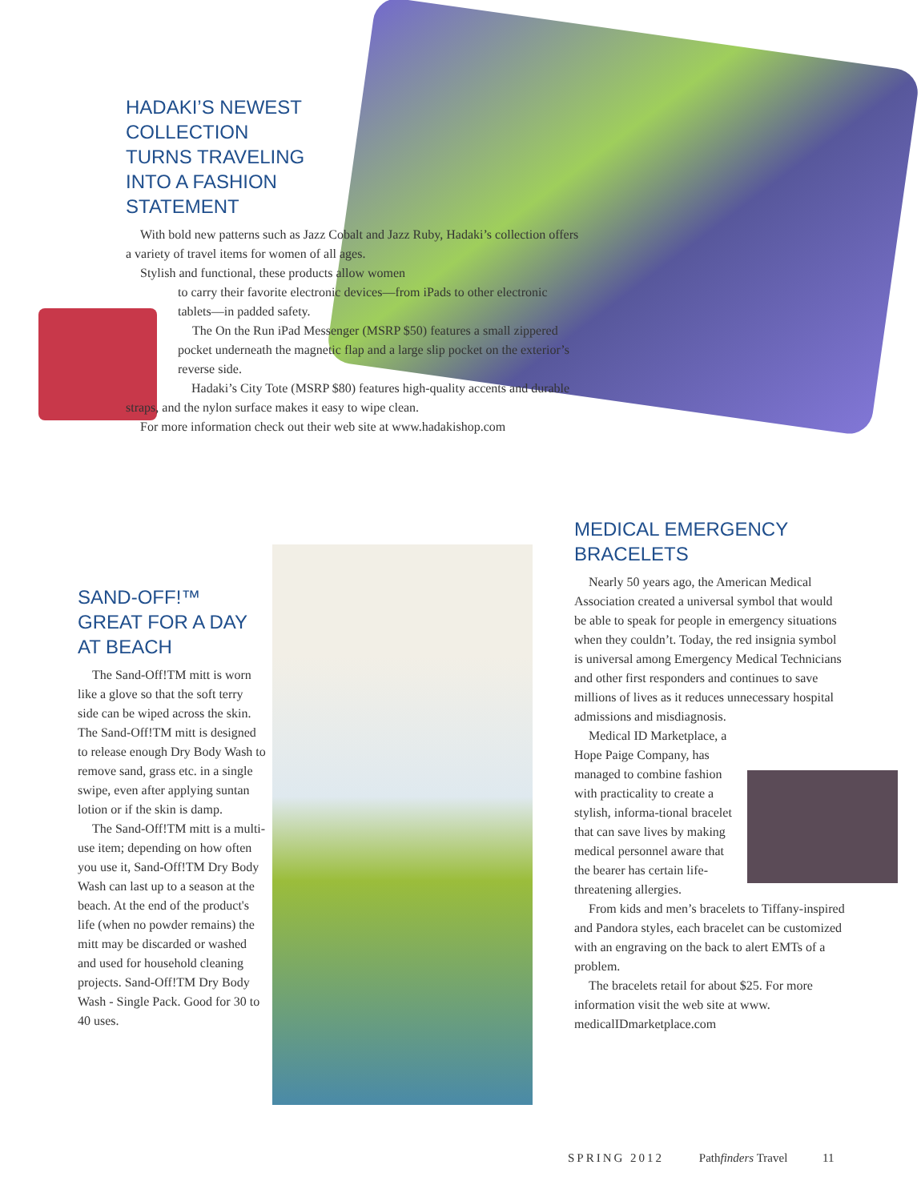HADAKI’S NEWEST
COLLECTION
TURNS TRAVELING
INTO A FASHION
STATEMENT
With bold new patterns such as Jazz Cobalt and Jazz Ruby, Hadaki’s collection offers a variety of travel items for women of all ages.
Stylish and functional, these products allow women
to carry their favorite electronic devices—from iPads to other electronic tablets—in padded safety.
The On the Run iPad Messenger (MSRP $50) features a small zippered pocket underneath the magnetic flap and a large slip pocket on the exterior’s reverse side.
Hadaki’s City Tote (MSRP $80) features high-quality accents and durable straps, and the nylon surface makes it easy to wipe clean.
For more information check out their web site at www.hadakishop.com
SAND-OFF!™
GREAT FOR A DAY
AT BEACH
The Sand-Off!TM mitt is worn like a glove so that the soft terry side can be wiped across the skin. The Sand-Off!TM mitt is designed to release enough Dry Body Wash to remove sand, grass etc. in a single swipe, even after applying suntan lotion or if the skin is damp.
The Sand-Off!TM mitt is a multi-use item; depending on how often you use it, Sand-Off!TM Dry Body Wash can last up to a season at the beach. At the end of the product's life (when no powder remains) the mitt may be discarded or washed and used for household cleaning projects. Sand-Off!TM Dry Body Wash - Single Pack. Good for 30 to 40 uses.
MEDICAL EMERGENCY
BRACELETS
Nearly 50 years ago, the American Medical Association created a universal symbol that would be able to speak for people in emergency situations when they couldn’t. Today, the red insignia symbol is universal among Emergency Medical Technicians and other first responders and continues to save millions of lives as it reduces unnecessary hospital admissions and misdiagnosis.
Medical ID Marketplace, a Hope Paige Company, has managed to combine fashion with practicality to create a stylish, informa-tional bracelet that can save lives by making medical personnel aware that the bearer has certain life-threatening allergies.
From kids and men’s bracelets to Tiffany-inspired and Pandora styles, each bracelet can be customized with an engraving on the back to alert EMTs of a problem.
The bracelets retail for about $25. For more information visit the web site at www. medicalIDmarketplace.com
SPRING 2012 Pathfinders Travel 11